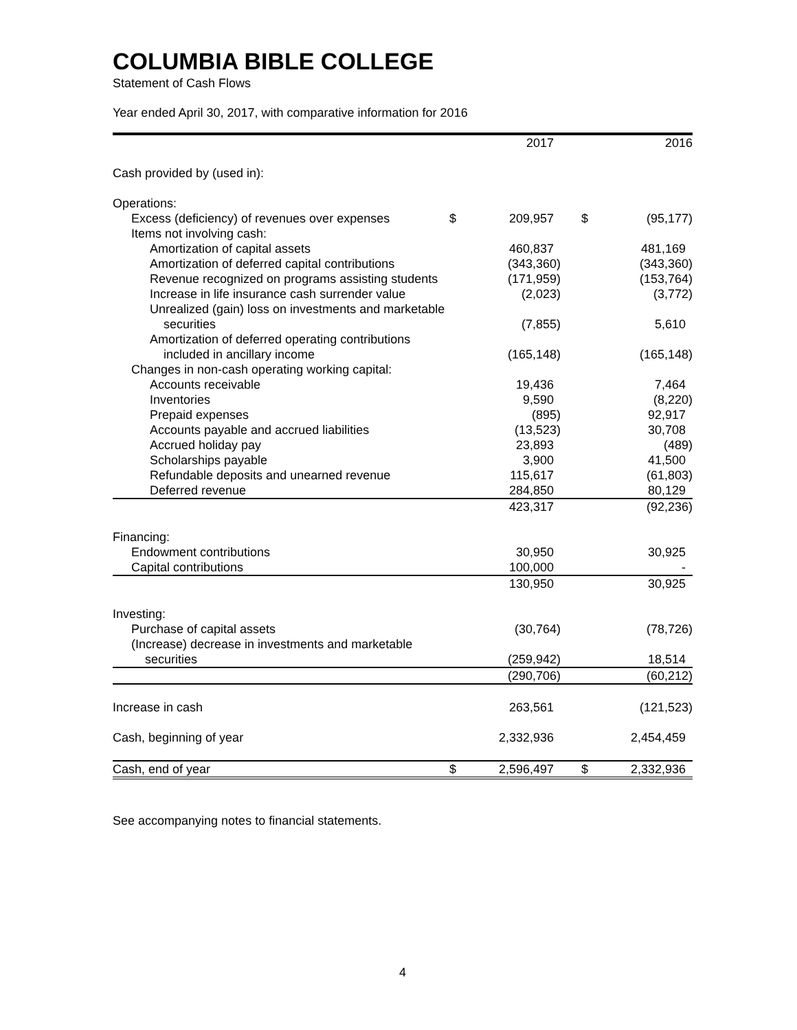COLUMBIA BIBLE COLLEGE
Statement of Cash Flows
Year ended April 30, 2017, with comparative information for 2016
| | | 2017 | | 2016 |
| --- | --- | --- | --- | --- |
| Cash provided by (used in): | | | | |
| Operations: | | | | |
| Excess (deficiency) of revenues over expenses | $ | 209,957 | $ | (95,177) |
| Items not involving cash: | | | | |
| Amortization of capital assets | | 460,837 | | 481,169 |
| Amortization of deferred capital contributions | | (343,360) | | (343,360) |
| Revenue recognized on programs assisting students | | (171,959) | | (153,764) |
| Increase in life insurance cash surrender value | | (2,023) | | (3,772) |
| Unrealized (gain) loss on investments and marketable securities | | (7,855) | | 5,610 |
| Amortization of deferred operating contributions included in ancillary income | | (165,148) | | (165,148) |
| Changes in non-cash operating working capital: | | | | |
| Accounts receivable | | 19,436 | | 7,464 |
| Inventories | | 9,590 | | (8,220) |
| Prepaid expenses | | (895) | | 92,917 |
| Accounts payable and accrued liabilities | | (13,523) | | 30,708 |
| Accrued holiday pay | | 23,893 | | (489) |
| Scholarships payable | | 3,900 | | 41,500 |
| Refundable deposits and unearned revenue | | 115,617 | | (61,803) |
| Deferred revenue | | 284,850 | | 80,129 |
| | | 423,317 | | (92,236) |
| Financing: | | | | |
| Endowment contributions | | 30,950 | | 30,925 |
| Capital contributions | | 100,000 | | - |
| | | 130,950 | | 30,925 |
| Investing: | | | | |
| Purchase of capital assets | | (30,764) | | (78,726) |
| (Increase) decrease in investments and marketable securities | | (259,942) | | 18,514 |
| | | (290,706) | | (60,212) |
| Increase in cash | | 263,561 | | (121,523) |
| Cash, beginning of year | | 2,332,936 | | 2,454,459 |
| Cash, end of year | $ | 2,596,497 | $ | 2,332,936 |
See accompanying notes to financial statements.
4